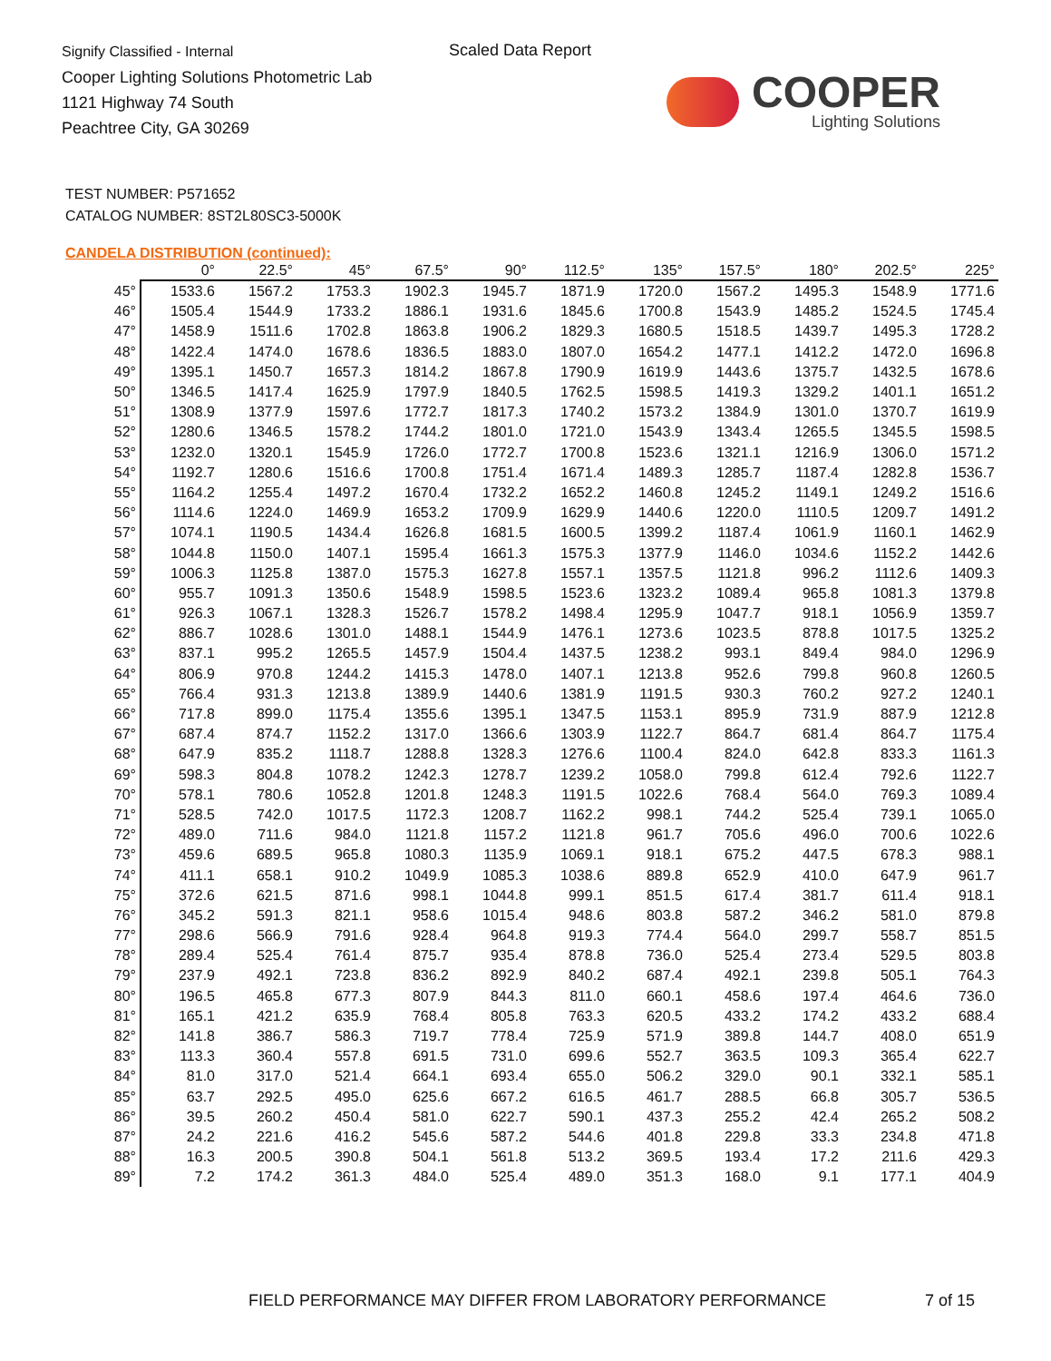Signify Classified - Internal
Cooper Lighting Solutions Photometric Lab
1121 Highway 74 South
Peachtree City, GA 30269
Scaled Data Report
COOPER
Lighting Solutions
TEST NUMBER: P571652
CATALOG NUMBER: 8ST2L80SC3-5000K
CANDELA DISTRIBUTION (continued):
| | 0° | 22.5° | 45° | 67.5° | 90° | 112.5° | 135° | 157.5° | 180° | 202.5° | 225° |
| --- | --- | --- | --- | --- | --- | --- | --- | --- | --- | --- | --- |
| 45° | 1533.6 | 1567.2 | 1753.3 | 1902.3 | 1945.7 | 1871.9 | 1720.0 | 1567.2 | 1495.3 | 1548.9 | 1771.6 |
| 46° | 1505.4 | 1544.9 | 1733.2 | 1886.1 | 1931.6 | 1845.6 | 1700.8 | 1543.9 | 1485.2 | 1524.5 | 1745.4 |
| 47° | 1458.9 | 1511.6 | 1702.8 | 1863.8 | 1906.2 | 1829.3 | 1680.5 | 1518.5 | 1439.7 | 1495.3 | 1728.2 |
| 48° | 1422.4 | 1474.0 | 1678.6 | 1836.5 | 1883.0 | 1807.0 | 1654.2 | 1477.1 | 1412.2 | 1472.0 | 1696.8 |
| 49° | 1395.1 | 1450.7 | 1657.3 | 1814.2 | 1867.8 | 1790.9 | 1619.9 | 1443.6 | 1375.7 | 1432.5 | 1678.6 |
| 50° | 1346.5 | 1417.4 | 1625.9 | 1797.9 | 1840.5 | 1762.5 | 1598.5 | 1419.3 | 1329.2 | 1401.1 | 1651.2 |
| 51° | 1308.9 | 1377.9 | 1597.6 | 1772.7 | 1817.3 | 1740.2 | 1573.2 | 1384.9 | 1301.0 | 1370.7 | 1619.9 |
| 52° | 1280.6 | 1346.5 | 1578.2 | 1744.2 | 1801.0 | 1721.0 | 1543.9 | 1343.4 | 1265.5 | 1345.5 | 1598.5 |
| 53° | 1232.0 | 1320.1 | 1545.9 | 1726.0 | 1772.7 | 1700.8 | 1523.6 | 1321.1 | 1216.9 | 1306.0 | 1571.2 |
| 54° | 1192.7 | 1280.6 | 1516.6 | 1700.8 | 1751.4 | 1671.4 | 1489.3 | 1285.7 | 1187.4 | 1282.8 | 1536.7 |
| 55° | 1164.2 | 1255.4 | 1497.2 | 1670.4 | 1732.2 | 1652.2 | 1460.8 | 1245.2 | 1149.1 | 1249.2 | 1516.6 |
| 56° | 1114.6 | 1224.0 | 1469.9 | 1653.2 | 1709.9 | 1629.9 | 1440.6 | 1220.0 | 1110.5 | 1209.7 | 1491.2 |
| 57° | 1074.1 | 1190.5 | 1434.4 | 1626.8 | 1681.5 | 1600.5 | 1399.2 | 1187.4 | 1061.9 | 1160.1 | 1462.9 |
| 58° | 1044.8 | 1150.0 | 1407.1 | 1595.4 | 1661.3 | 1575.3 | 1377.9 | 1146.0 | 1034.6 | 1152.2 | 1442.6 |
| 59° | 1006.3 | 1125.8 | 1387.0 | 1575.3 | 1627.8 | 1557.1 | 1357.5 | 1121.8 | 996.2 | 1112.6 | 1409.3 |
| 60° | 955.7 | 1091.3 | 1350.6 | 1548.9 | 1598.5 | 1523.6 | 1323.2 | 1089.4 | 965.8 | 1081.3 | 1379.8 |
| 61° | 926.3 | 1067.1 | 1328.3 | 1526.7 | 1578.2 | 1498.4 | 1295.9 | 1047.7 | 918.1 | 1056.9 | 1359.7 |
| 62° | 886.7 | 1028.6 | 1301.0 | 1488.1 | 1544.9 | 1476.1 | 1273.6 | 1023.5 | 878.8 | 1017.5 | 1325.2 |
| 63° | 837.1 | 995.2 | 1265.5 | 1457.9 | 1504.4 | 1437.5 | 1238.2 | 993.1 | 849.4 | 984.0 | 1296.9 |
| 64° | 806.9 | 970.8 | 1244.2 | 1415.3 | 1478.0 | 1407.1 | 1213.8 | 952.6 | 799.8 | 960.8 | 1260.5 |
| 65° | 766.4 | 931.3 | 1213.8 | 1389.9 | 1440.6 | 1381.9 | 1191.5 | 930.3 | 760.2 | 927.2 | 1240.1 |
| 66° | 717.8 | 899.0 | 1175.4 | 1355.6 | 1395.1 | 1347.5 | 1153.1 | 895.9 | 731.9 | 887.9 | 1212.8 |
| 67° | 687.4 | 874.7 | 1152.2 | 1317.0 | 1366.6 | 1303.9 | 1122.7 | 864.7 | 681.4 | 864.7 | 1175.4 |
| 68° | 647.9 | 835.2 | 1118.7 | 1288.8 | 1328.3 | 1276.6 | 1100.4 | 824.0 | 642.8 | 833.3 | 1161.3 |
| 69° | 598.3 | 804.8 | 1078.2 | 1242.3 | 1278.7 | 1239.2 | 1058.0 | 799.8 | 612.4 | 792.6 | 1122.7 |
| 70° | 578.1 | 780.6 | 1052.8 | 1201.8 | 1248.3 | 1191.5 | 1022.6 | 768.4 | 564.0 | 769.3 | 1089.4 |
| 71° | 528.5 | 742.0 | 1017.5 | 1172.3 | 1208.7 | 1162.2 | 998.1 | 744.2 | 525.4 | 739.1 | 1065.0 |
| 72° | 489.0 | 711.6 | 984.0 | 1121.8 | 1157.2 | 1121.8 | 961.7 | 705.6 | 496.0 | 700.6 | 1022.6 |
| 73° | 459.6 | 689.5 | 965.8 | 1080.3 | 1135.9 | 1069.1 | 918.1 | 675.2 | 447.5 | 678.3 | 988.1 |
| 74° | 411.1 | 658.1 | 910.2 | 1049.9 | 1085.3 | 1038.6 | 889.8 | 652.9 | 410.0 | 647.9 | 961.7 |
| 75° | 372.6 | 621.5 | 871.6 | 998.1 | 1044.8 | 999.1 | 851.5 | 617.4 | 381.7 | 611.4 | 918.1 |
| 76° | 345.2 | 591.3 | 821.1 | 958.6 | 1015.4 | 948.6 | 803.8 | 587.2 | 346.2 | 581.0 | 879.8 |
| 77° | 298.6 | 566.9 | 791.6 | 928.4 | 964.8 | 919.3 | 774.4 | 564.0 | 299.7 | 558.7 | 851.5 |
| 78° | 289.4 | 525.4 | 761.4 | 875.7 | 935.4 | 878.8 | 736.0 | 525.4 | 273.4 | 529.5 | 803.8 |
| 79° | 237.9 | 492.1 | 723.8 | 836.2 | 892.9 | 840.2 | 687.4 | 492.1 | 239.8 | 505.1 | 764.3 |
| 80° | 196.5 | 465.8 | 677.3 | 807.9 | 844.3 | 811.0 | 660.1 | 458.6 | 197.4 | 464.6 | 736.0 |
| 81° | 165.1 | 421.2 | 635.9 | 768.4 | 805.8 | 763.3 | 620.5 | 433.2 | 174.2 | 433.2 | 688.4 |
| 82° | 141.8 | 386.7 | 586.3 | 719.7 | 778.4 | 725.9 | 571.9 | 389.8 | 144.7 | 408.0 | 651.9 |
| 83° | 113.3 | 360.4 | 557.8 | 691.5 | 731.0 | 699.6 | 552.7 | 363.5 | 109.3 | 365.4 | 622.7 |
| 84° | 81.0 | 317.0 | 521.4 | 664.1 | 693.4 | 655.0 | 506.2 | 329.0 | 90.1 | 332.1 | 585.1 |
| 85° | 63.7 | 292.5 | 495.0 | 625.6 | 667.2 | 616.5 | 461.7 | 288.5 | 66.8 | 305.7 | 536.5 |
| 86° | 39.5 | 260.2 | 450.4 | 581.0 | 622.7 | 590.1 | 437.3 | 255.2 | 42.4 | 265.2 | 508.2 |
| 87° | 24.2 | 221.6 | 416.2 | 545.6 | 587.2 | 544.6 | 401.8 | 229.8 | 33.3 | 234.8 | 471.8 |
| 88° | 16.3 | 200.5 | 390.8 | 504.1 | 561.8 | 513.2 | 369.5 | 193.4 | 17.2 | 211.6 | 429.3 |
| 89° | 7.2 | 174.2 | 361.3 | 484.0 | 525.4 | 489.0 | 351.3 | 168.0 | 9.1 | 177.1 | 404.9 |
FIELD PERFORMANCE MAY DIFFER FROM LABORATORY PERFORMANCE
7 of 15